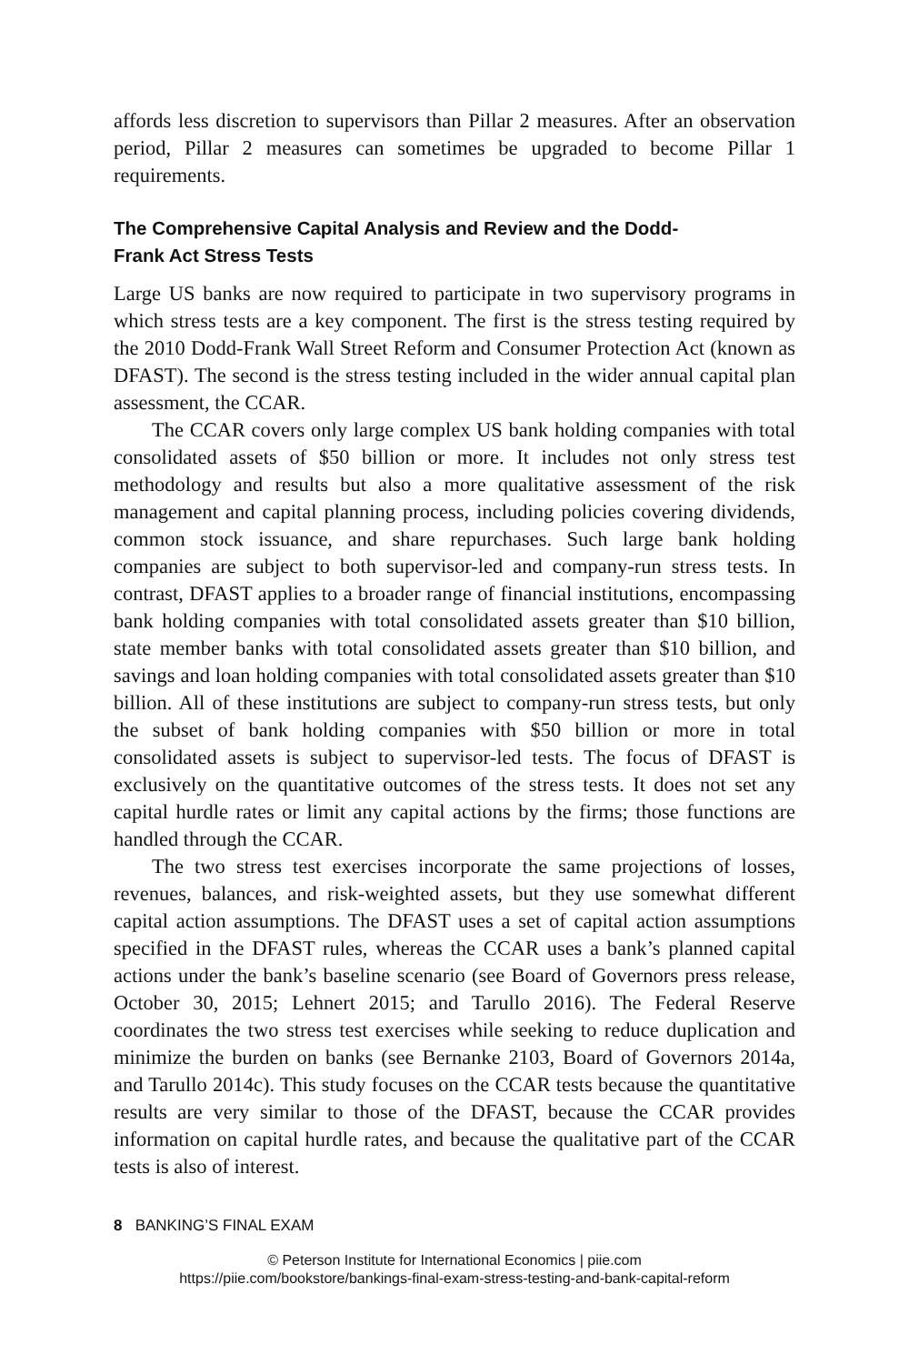affords less discretion to supervisors than Pillar 2 measures. After an obser­vation period, Pillar 2 measures can sometimes be upgraded to become Pillar 1 requirements.
The Comprehensive Capital Analysis and Review and the Dodd-
Frank Act Stress Tests
Large US banks are now required to participate in two supervisory programs in which stress tests are a key component. The first is the stress testing required by the 2010 Dodd-Frank Wall Street Reform and Consumer Protection Act (known as DFAST). The second is the stress testing included in the wider annual capital plan assessment, the CCAR.
The CCAR covers only large complex US bank holding companies with total consolidated assets of $50 billion or more. It includes not only stress test methodology and results but also a more qualitative assessment of the risk management and capital planning process, including policies covering dividends, common stock issuance, and share repurchases. Such large bank holding companies are subject to both supervisor-led and company-run stress tests. In contrast, DFAST applies to a broader range of financial insti­tutions, encompassing bank holding companies with total consolidated assets greater than $10 billion, state member banks with total consolidated assets greater than $10 billion, and savings and loan holding companies with total consolidated assets greater than $10 billion. All of these institu­tions are subject to company-run stress tests, but only the subset of bank holding companies with $50 billion or more in total consolidated assets is subject to supervisor-led tests. The focus of DFAST is exclusively on the quantitative outcomes of the stress tests. It does not set any capital hurdle rates or limit any capital actions by the firms; those functions are handled through the CCAR.
The two stress test exercises incorporate the same projections of losses, revenues, balances, and risk-weighted assets, but they use some­what different capital action assumptions. The DFAST uses a set of capital action assumptions specified in the DFAST rules, whereas the CCAR uses a bank’s planned capital actions under the bank’s baseline scenario (see Board of Governors press release, October 30, 2015; Lehnert 2015; and Tarullo 2016). The Federal Reserve coordinates the two stress test exercises while seeking to reduce duplication and minimize the burden on banks (see Bernanke 2103, Board of Governors 2014a, and Tarullo 2014c). This study focuses on the CCAR tests because the quantitative results are very similar to those of the DFAST, because the CCAR provides information on capital hurdle rates, and because the qualitative part of the CCAR tests is also of interest.
8 BANKING’S FINAL EXAM
© Peterson Institute for International Economics | piie.com
https://piie.com/bookstore/bankings-final-exam-stress-testing-and-bank-capital-reform